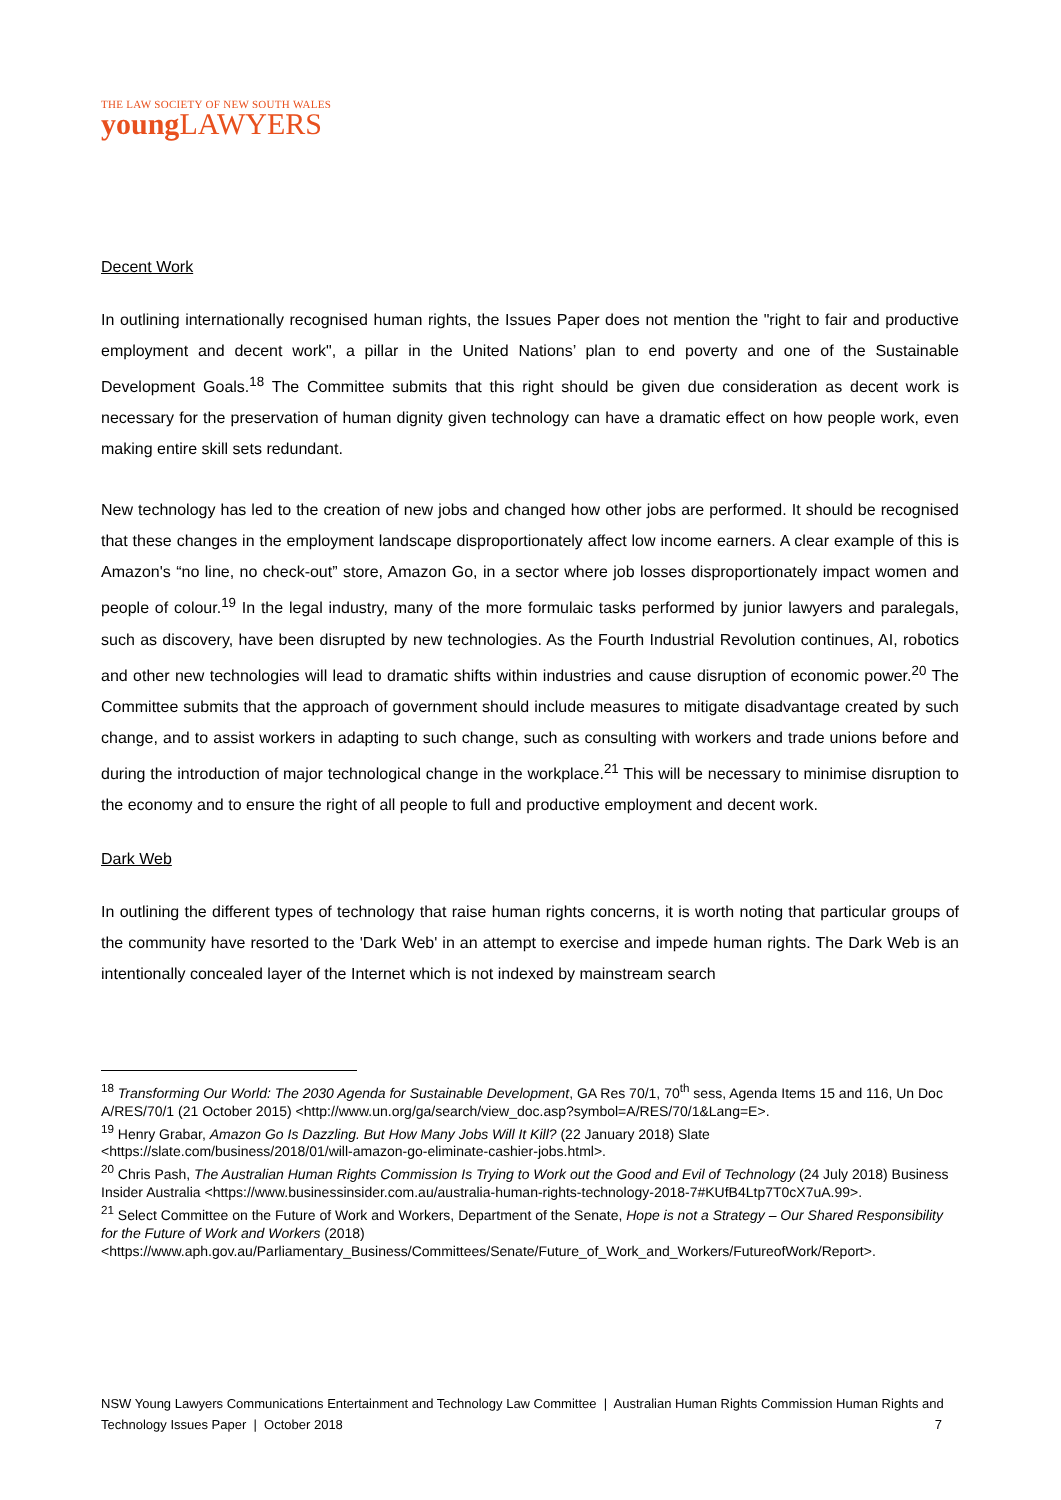THE LAW SOCIETY OF NEW SOUTH WALES
young LAWYERS
Decent Work
In outlining internationally recognised human rights, the Issues Paper does not mention the "right to fair and productive employment and decent work", a pillar in the United Nations’ plan to end poverty and one of the Sustainable Development Goals.<sup>18</sup> The Committee submits that this right should be given due consideration as decent work is necessary for the preservation of human dignity given technology can have a dramatic effect on how people work, even making entire skill sets redundant.
New technology has led to the creation of new jobs and changed how other jobs are performed. It should be recognised that these changes in the employment landscape disproportionately affect low income earners. A clear example of this is Amazon's “no line, no check-out” store, Amazon Go, in a sector where job losses disproportionately impact women and people of colour.<sup>19</sup> In the legal industry, many of the more formulaic tasks performed by junior lawyers and paralegals, such as discovery, have been disrupted by new technologies. As the Fourth Industrial Revolution continues, AI, robotics and other new technologies will lead to dramatic shifts within industries and cause disruption of economic power.<sup>20</sup> The Committee submits that the approach of government should include measures to mitigate disadvantage created by such change, and to assist workers in adapting to such change, such as consulting with workers and trade unions before and during the introduction of major technological change in the workplace.<sup>21</sup> This will be necessary to minimise disruption to the economy and to ensure the right of all people to full and productive employment and decent work.
Dark Web
In outlining the different types of technology that raise human rights concerns, it is worth noting that particular groups of the community have resorted to the 'Dark Web' in an attempt to exercise and impede human rights. The Dark Web is an intentionally concealed layer of the Internet which is not indexed by mainstream search
<sup>18</sup> Transforming Our World: The 2030 Agenda for Sustainable Development, GA Res 70/1, 70<sup>th</sup> sess, Agenda Items 15 and 116, Un Doc A/RES/70/1 (21 October 2015) <http://www.un.org/ga/search/view_doc.asp?symbol=A/RES/70/1&Lang=E>.
<sup>19</sup> Henry Grabar, Amazon Go Is Dazzling. But How Many Jobs Will It Kill? (22 January 2018) Slate <https://slate.com/business/2018/01/will-amazon-go-eliminate-cashier-jobs.html>.
<sup>20</sup> Chris Pash, The Australian Human Rights Commission Is Trying to Work out the Good and Evil of Technology (24 July 2018) Business Insider Australia <https://www.businessinsider.com.au/australia-human-rights-technology-2018-7#KUfB4Ltp7T0cX7uA.99>.
<sup>21</sup> Select Committee on the Future of Work and Workers, Department of the Senate, Hope is not a Strategy – Our Shared Responsibility for the Future of Work and Workers (2018) <https://www.aph.gov.au/Parliamentary_Business/Committees/Senate/Future_of_Work_and_Workers/FutureofWork/Report>.
NSW Young Lawyers Communications Entertainment and Technology Law Committee | Australian Human Rights Commission Human Rights and Technology Issues Paper | October 2018 7